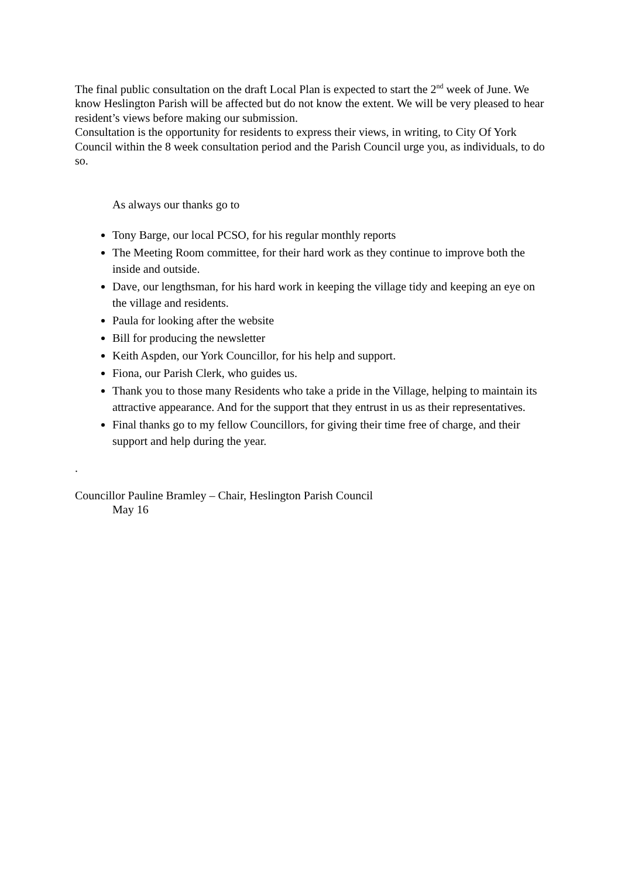The final public consultation on the draft Local Plan is expected to start the 2<sup>nd</sup> week of June. We know Heslington Parish will be affected but do not know the extent. We will be very pleased to hear resident’s views before making our submission.
Consultation is the opportunity for residents to express their views, in writing, to City Of York Council within the 8 week consultation period and the Parish Council urge you, as individuals, to do so.
As always our thanks go to
Tony Barge, our local PCSO, for his regular monthly reports
The Meeting Room committee, for their hard work as they continue to improve both the inside and outside.
Dave, our lengthsman, for his hard work in keeping the village tidy and keeping an eye on the village and residents.
Paula for looking after the website
Bill for producing the newsletter
Keith Aspden, our York Councillor, for his help and support.
Fiona, our Parish Clerk, who guides us.
Thank you to those many Residents who take a pride in the Village, helping to maintain its attractive appearance. And for the support that they entrust in us as their representatives.
Final thanks go to my fellow Councillors, for giving their time free of charge, and their support and help during the year.
.
Councillor Pauline Bramley – Chair, Heslington Parish Council
May 16